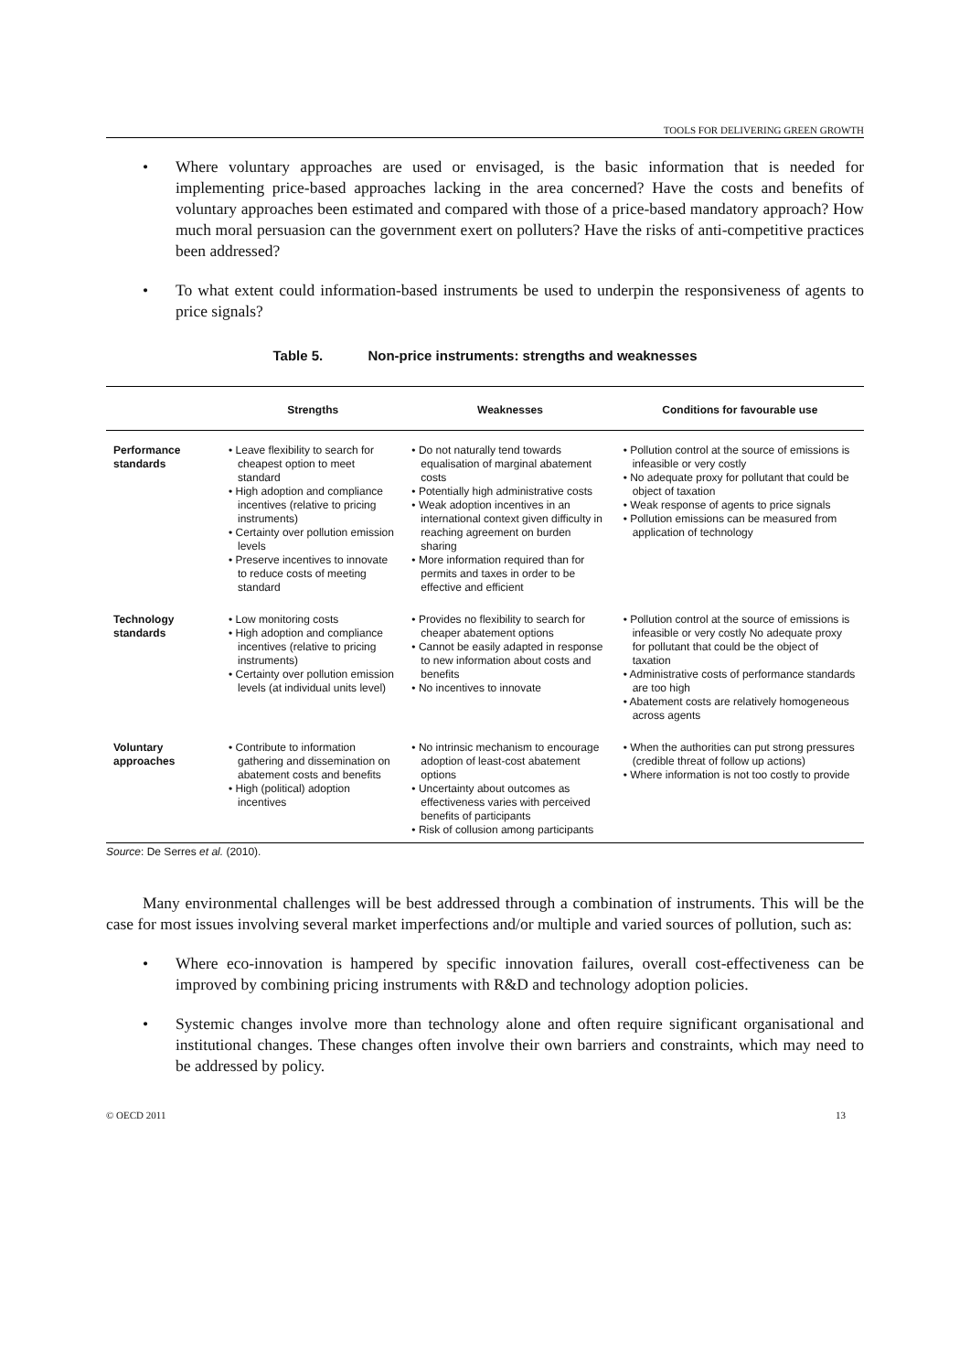TOOLS FOR DELIVERING GREEN GROWTH
• Where voluntary approaches are used or envisaged, is the basic information that is needed for implementing price-based approaches lacking in the area concerned? Have the costs and benefits of voluntary approaches been estimated and compared with those of a price-based mandatory approach? How much moral persuasion can the government exert on polluters? Have the risks of anti-competitive practices been addressed?
• To what extent could information-based instruments be used to underpin the responsiveness of agents to price signals?
Table 5. Non-price instruments: strengths and weaknesses
| | Strengths | Weaknesses | Conditions for favourable use |
| --- | --- | --- | --- |
| Performance standards | • Leave flexibility to search for cheapest option to meet standard • High adoption and compliance incentives (relative to pricing instruments) • Certainty over pollution emission levels • Preserve incentives to innovate to reduce costs of meeting standard | • Do not naturally tend towards equalisation of marginal abatement costs • Potentially high administrative costs • Weak adoption incentives in an international context given difficulty in reaching agreement on burden sharing • More information required than for permits and taxes in order to be effective and efficient | • Pollution control at the source of emissions is infeasible or very costly • No adequate proxy for pollutant that could be object of taxation • Weak response of agents to price signals • Pollution emissions can be measured from application of technology |
| Technology standards | • Low monitoring costs • High adoption and compliance incentives (relative to pricing instruments) • Certainty over pollution emission levels (at individual units level) | • Provides no flexibility to search for cheaper abatement options • Cannot be easily adapted in response to new information about costs and benefits • No incentives to innovate | • Pollution control at the source of emissions is infeasible or very costly No adequate proxy for pollutant that could be the object of taxation • Administrative costs of performance standards are too high • Abatement costs are relatively homogeneous across agents |
| Voluntary approaches | • Contribute to information gathering and dissemination on abatement costs and benefits • High (political) adoption incentives | • No intrinsic mechanism to encourage adoption of least-cost abatement options • Uncertainty about outcomes as effectiveness varies with perceived benefits of participants • Risk of collusion among participants | • When the authorities can put strong pressures (credible threat of follow up actions) • Where information is not too costly to provide |
Source: De Serres et al. (2010).
Many environmental challenges will be best addressed through a combination of instruments. This will be the case for most issues involving several market imperfections and/or multiple and varied sources of pollution, such as:
• Where eco-innovation is hampered by specific innovation failures, overall cost-effectiveness can be improved by combining pricing instruments with R&D and technology adoption policies.
• Systemic changes involve more than technology alone and often require significant organisational and institutional changes. These changes often involve their own barriers and constraints, which may need to be addressed by policy.
© OECD 2011 13